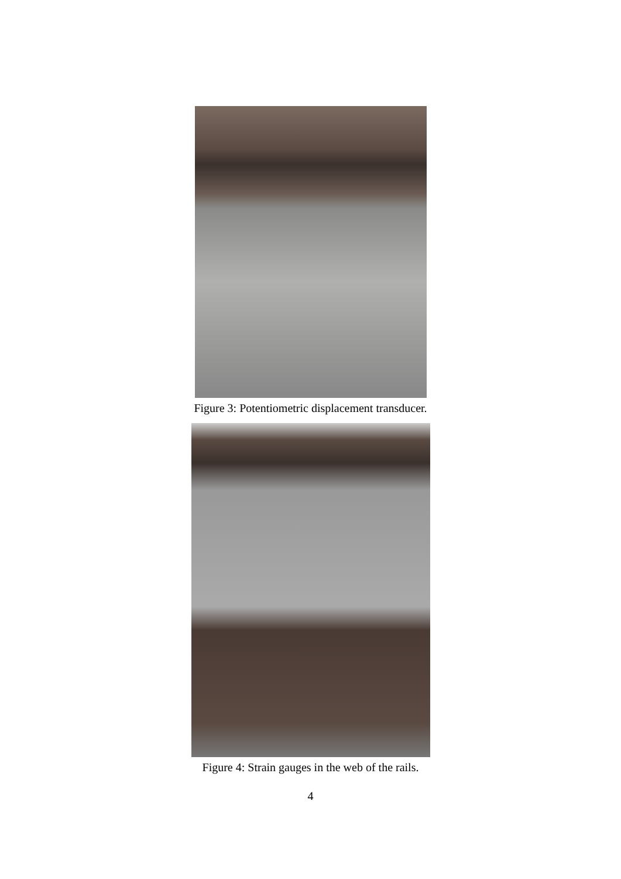Figure 3: Potentiometric displacement transducer.
Figure 4: Strain gauges in the web of the rails.
4